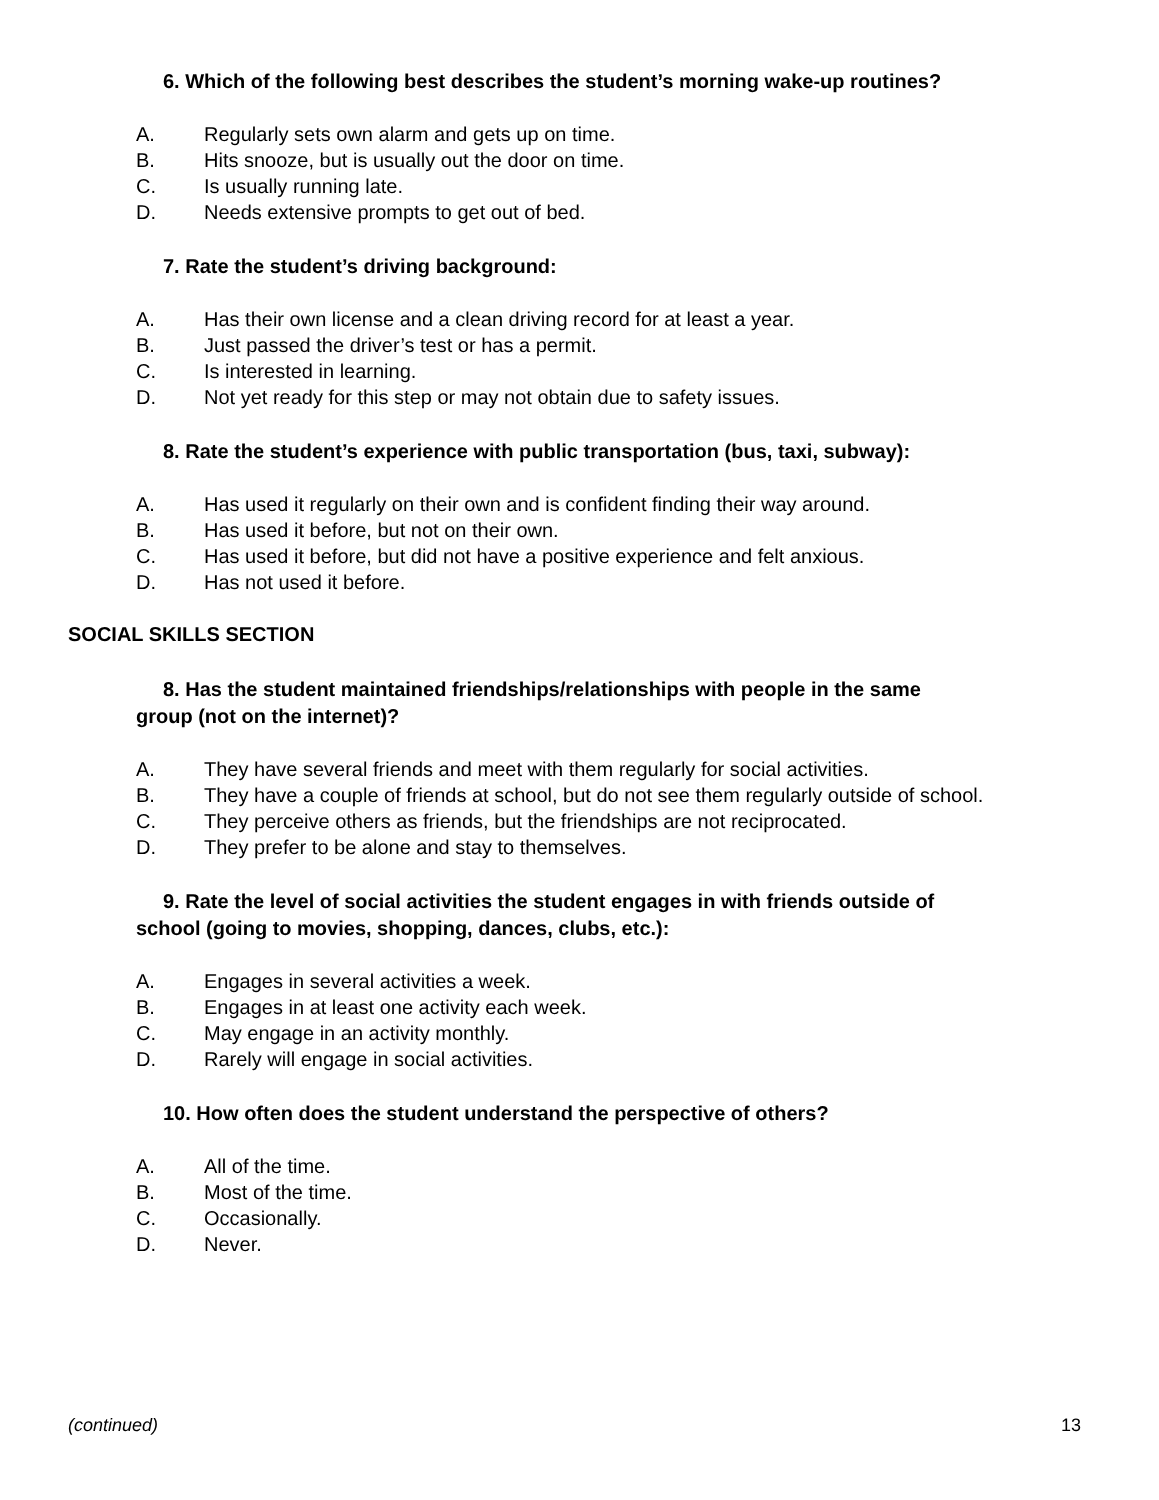6. Which of the following best describes the student’s morning wake-up routines?
A. Regularly sets own alarm and gets up on time.
B. Hits snooze, but is usually out the door on time.
C. Is usually running late.
D. Needs extensive prompts to get out of bed.
7. Rate the student’s driving background:
A. Has their own license and a clean driving record for at least a year.
B. Just passed the driver’s test or has a permit.
C. Is interested in learning.
D. Not yet ready for this step or may not obtain due to safety issues.
8. Rate the student’s experience with public transportation (bus, taxi, subway):
A. Has used it regularly on their own and is confident finding their way around.
B. Has used it before, but not on their own.
C. Has used it before, but did not have a positive experience and felt anxious.
D. Has not used it before.
SOCIAL SKILLS SECTION
8. Has the student maintained friendships/relationships with people in the same
group (not on the internet)?
A. They have several friends and meet with them regularly for social activities.
B. They have a couple of friends at school, but do not see them regularly outside of school.
C. They perceive others as friends, but the friendships are not reciprocated.
D. They prefer to be alone and stay to themselves.
9. Rate the level of social activities the student engages in with friends outside of
school (going to movies, shopping, dances, clubs, etc.):
A. Engages in several activities a week.
B. Engages in at least one activity each week.
C. May engage in an activity monthly.
D. Rarely will engage in social activities.
10. How often does the student understand the perspective of others?
A. All of the time.
B. Most of the time.
C. Occasionally.
D. Never.
(continued) 13